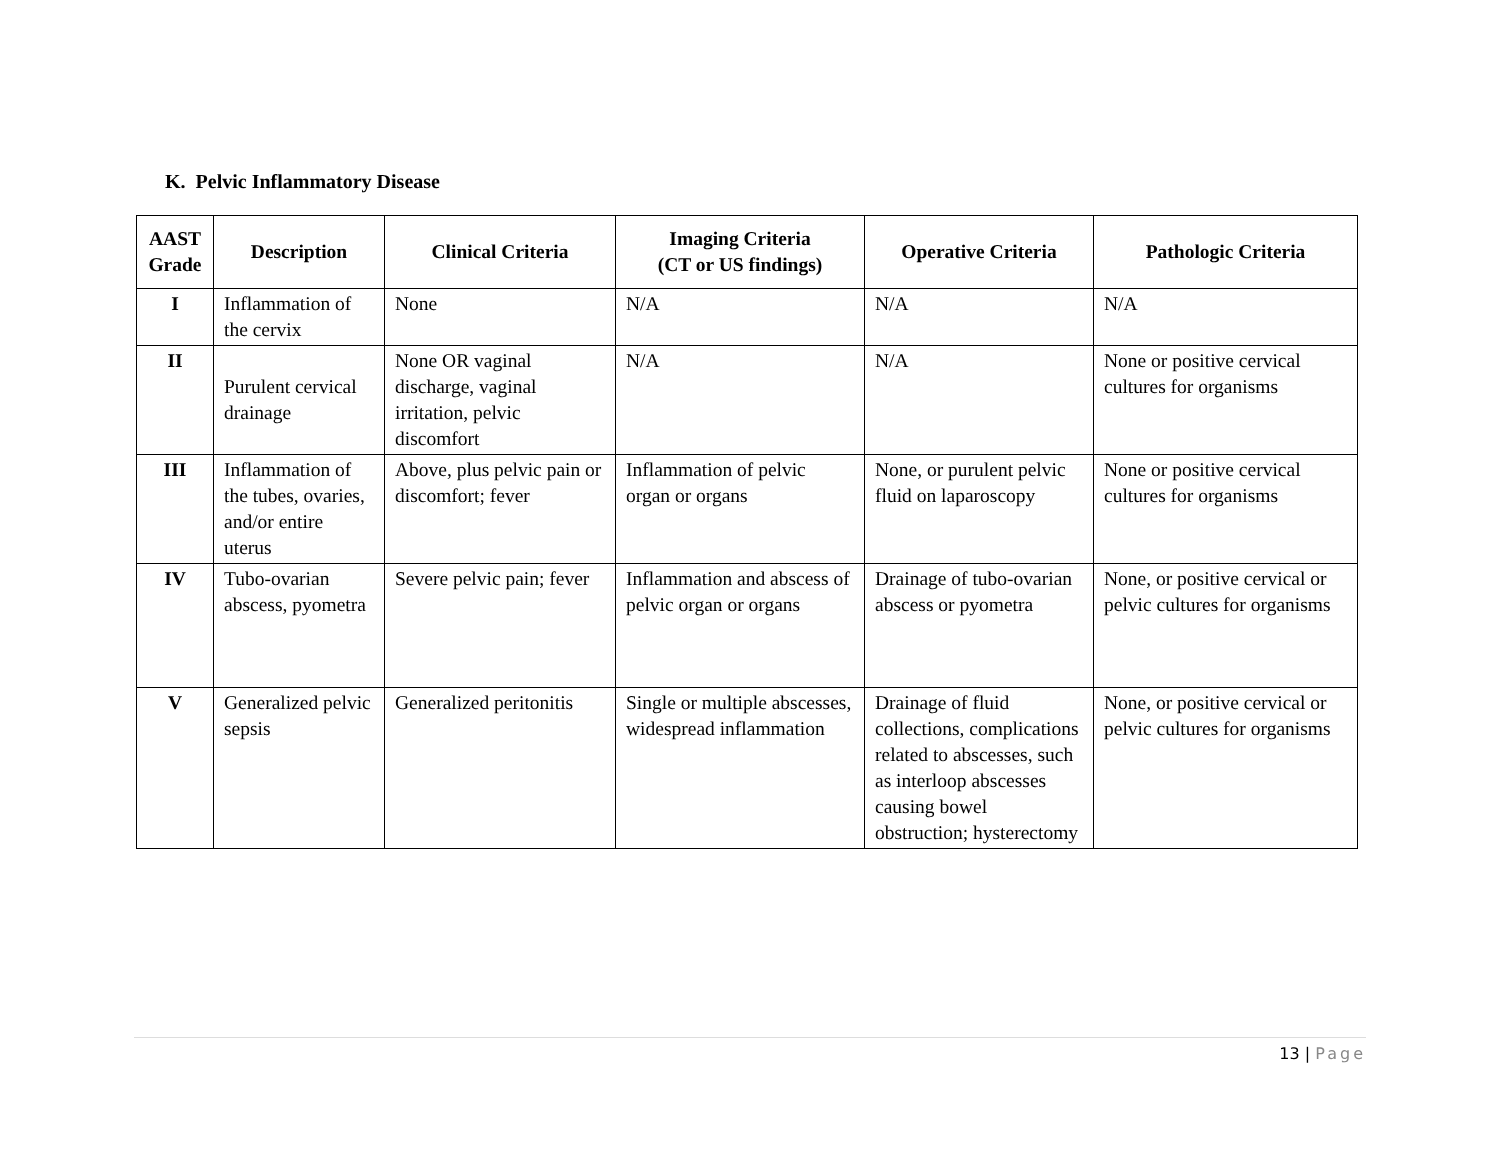K. Pelvic Inflammatory Disease
| AAST Grade | Description | Clinical Criteria | Imaging Criteria (CT or US findings) | Operative Criteria | Pathologic Criteria |
| --- | --- | --- | --- | --- | --- |
| I | Inflammation of the cervix | None | N/A | N/A | N/A |
| II | Purulent cervical drainage | None OR vaginal discharge, vaginal irritation, pelvic discomfort | N/A | N/A | None or positive cervical cultures for organisms |
| III | Inflammation of the tubes, ovaries, and/or entire uterus | Above, plus pelvic pain or discomfort; fever | Inflammation of pelvic organ or organs | None, or purulent pelvic fluid on laparoscopy | None or positive cervical cultures for organisms |
| IV | Tubo-ovarian abscess, pyometra | Severe pelvic pain; fever | Inflammation and abscess of pelvic organ or organs | Drainage of tubo-ovarian abscess or pyometra | None, or positive cervical or pelvic cultures for organisms |
| V | Generalized pelvic sepsis | Generalized peritonitis | Single or multiple abscesses, widespread inflammation | Drainage of fluid collections, complications related to abscesses, such as interloop abscesses causing bowel obstruction; hysterectomy | None, or positive cervical or pelvic cultures for organisms |
13 | Page